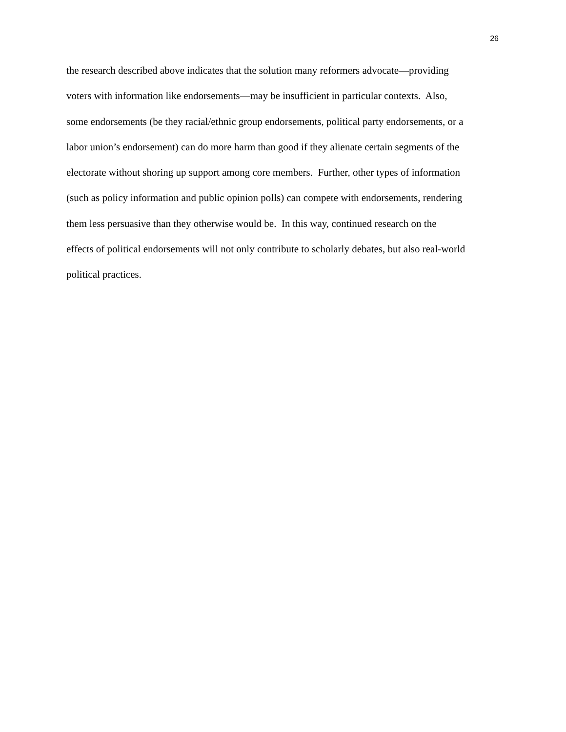26
the research described above indicates that the solution many reformers advocate—providing
voters with information like endorsements—may be insufficient in particular contexts. Also,
some endorsements (be they racial/ethnic group endorsements, political party endorsements, or a
labor union’s endorsement) can do more harm than good if they alienate certain segments of the
electorate without shoring up support among core members. Further, other types of information
(such as policy information and public opinion polls) can compete with endorsements, rendering
them less persuasive than they otherwise would be. In this way, continued research on the
effects of political endorsements will not only contribute to scholarly debates, but also real-world
political practices.